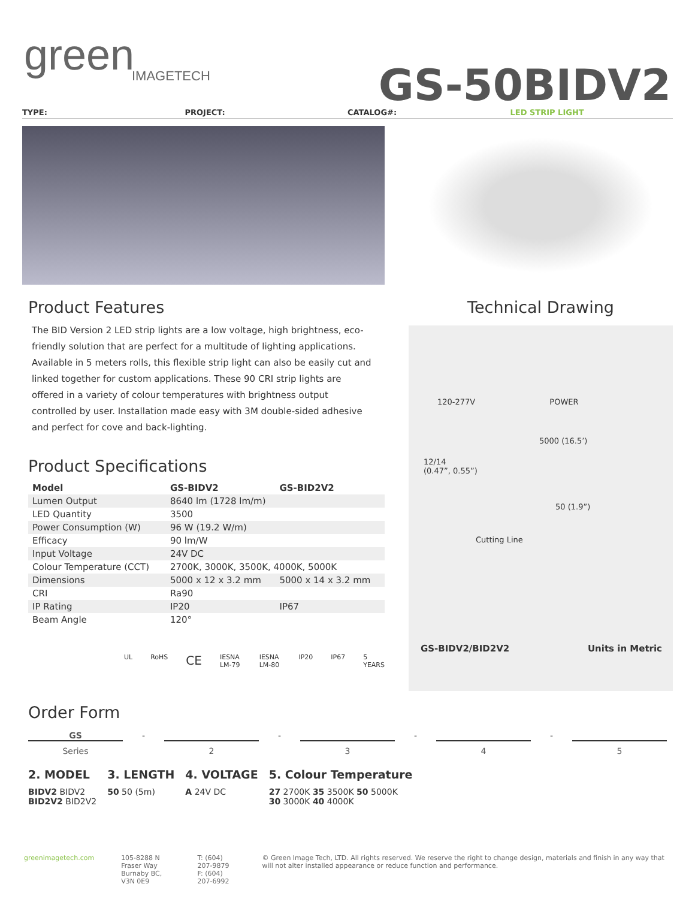green
IMAGETECH
GS-50BIDV2
TYPE: PROJECT: CATALOG#: LED STRIP LIGHT
Product Features
The BID Version 2 LED strip lights are a low voltage, high brightness, eco-friendly solution that are perfect for a multitude of lighting applications. Available in 5 meters rolls, this flexible strip light can also be easily cut and linked together for custom applications. These 90 CRI strip lights are offered in a variety of colour temperatures with brightness output controlled by user. Installation made easy with 3M double-sided adhesive and perfect for cove and back-lighting.
Product Specifications
| Model | GS-BIDV2 | GS-BID2V2 |
| --- | --- | --- |
| Lumen Output | 8640 lm (1728 lm/m) | |
| LED Quantity | 3500 | |
| Power Consumption (W) | 96 W (19.2 W/m) | |
| Efficacy | 90 lm/W | |
| Input Voltage | 24V DC | |
| Colour Temperature (CCT) | 2700K, 3000K, 3500K, 4000K, 5000K | |
| Dimensions | 5000 x 12 x 3.2 mm | 5000 x 14 x 3.2 mm |
| CRI | Ra90 | |
| IP Rating | IP20 | IP67 |
| Beam Angle | 120° | |
UL RoHS CE IESNA LM-79 IESNA LM-80 IP20 IP67 5 YEARS
Technical Drawing
120-277V POWER
5000 (16.5’)
12/14
(0.47”, 0.55”)
50 (1.9”)
Cutting Line
GS-BIDV2/BID2V2 Units in Metric
Order Form
GS
-
-
-
-
Series 2 3 4 5
2. MODEL
BIDV2 BIDV2
BID2V2 BID2V2
3. LENGTH
50 50 (5m)
4. VOLTAGE
A 24V DC
5. Colour Temperature
27 2700K 35 3500K 50 5000K
30 3000K 40 4000K
greenimagetech.com 105-8288 N Fraser Way
Burnaby BC, V3N 0E9
T: (604) 207-9879
F: (604) 207-6992
© Green Image Tech, LTD. All rights reserved. We reserve the right to change design, materials and finish in any way that will not alter installed appearance or reduce function and performance.